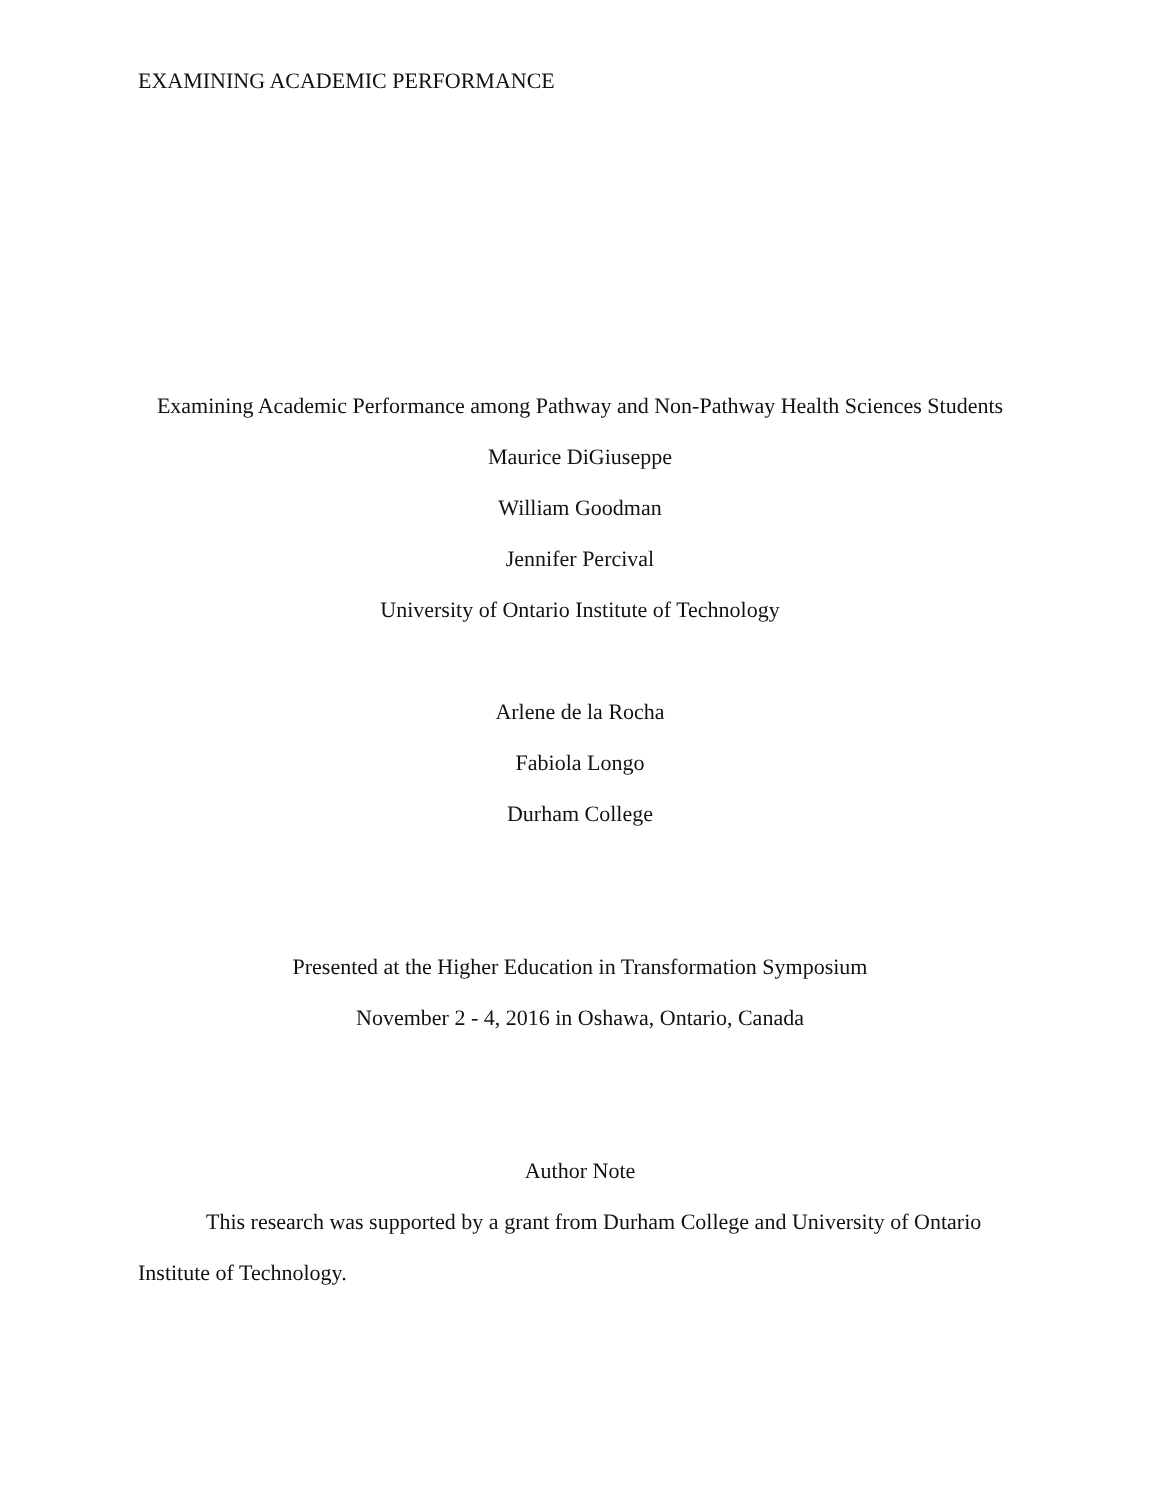EXAMINING ACADEMIC PERFORMANCE
Examining Academic Performance among Pathway and Non-Pathway Health Sciences Students
Maurice DiGiuseppe
William Goodman
Jennifer Percival
University of Ontario Institute of Technology
Arlene de la Rocha
Fabiola Longo
Durham College
Presented at the Higher Education in Transformation Symposium
November 2 - 4, 2016 in Oshawa, Ontario, Canada
Author Note
This research was supported by a grant from Durham College and University of Ontario Institute of Technology.